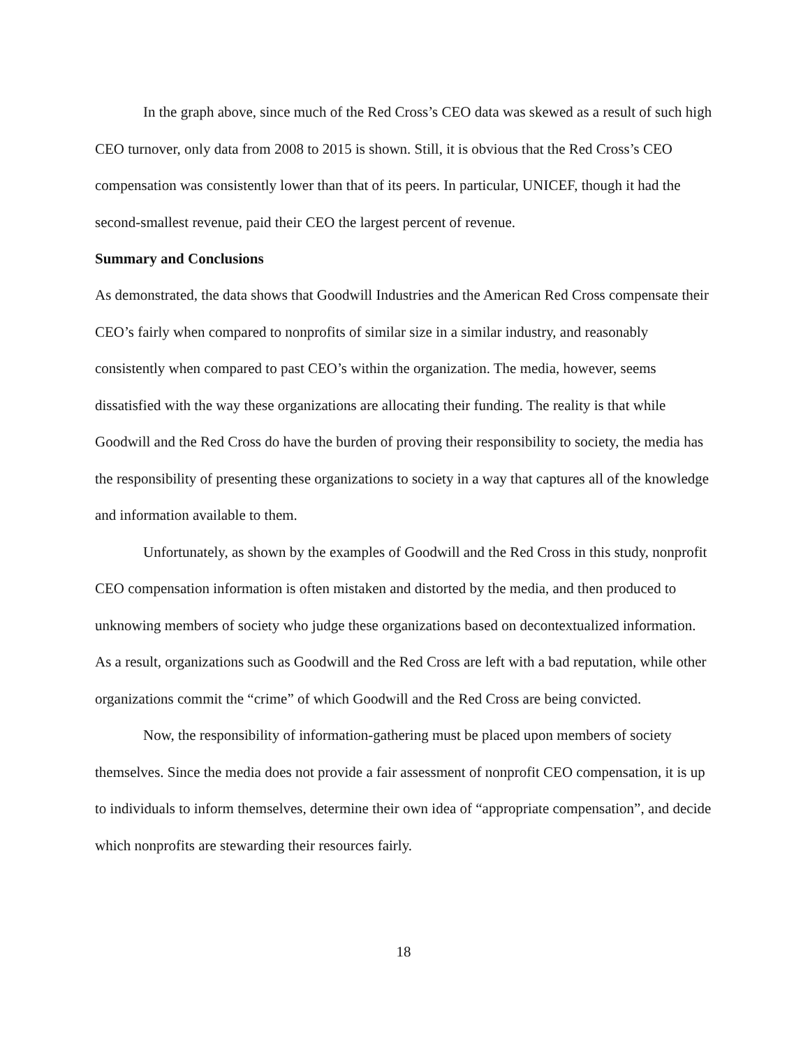In the graph above, since much of the Red Cross’s CEO data was skewed as a result of such high CEO turnover, only data from 2008 to 2015 is shown. Still, it is obvious that the Red Cross’s CEO compensation was consistently lower than that of its peers. In particular, UNICEF, though it had the second-smallest revenue, paid their CEO the largest percent of revenue.
Summary and Conclusions
As demonstrated, the data shows that Goodwill Industries and the American Red Cross compensate their CEO’s fairly when compared to nonprofits of similar size in a similar industry, and reasonably consistently when compared to past CEO’s within the organization. The media, however, seems dissatisfied with the way these organizations are allocating their funding. The reality is that while Goodwill and the Red Cross do have the burden of proving their responsibility to society, the media has the responsibility of presenting these organizations to society in a way that captures all of the knowledge and information available to them.
Unfortunately, as shown by the examples of Goodwill and the Red Cross in this study, nonprofit CEO compensation information is often mistaken and distorted by the media, and then produced to unknowing members of society who judge these organizations based on decontextualized information. As a result, organizations such as Goodwill and the Red Cross are left with a bad reputation, while other organizations commit the “crime” of which Goodwill and the Red Cross are being convicted.
Now, the responsibility of information-gathering must be placed upon members of society themselves. Since the media does not provide a fair assessment of nonprofit CEO compensation, it is up to individuals to inform themselves, determine their own idea of “appropriate compensation”, and decide which nonprofits are stewarding their resources fairly.
18